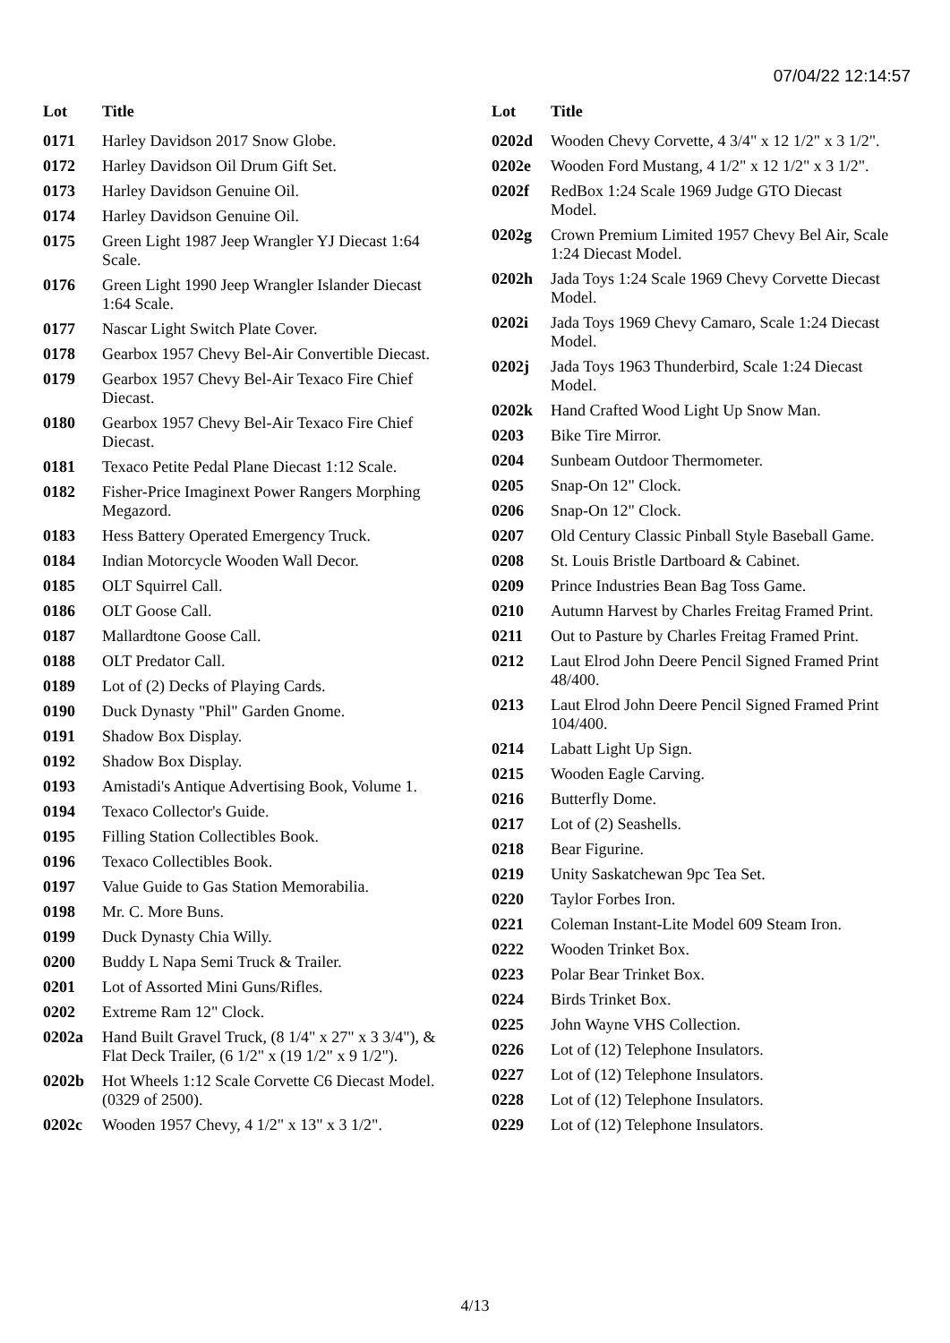07/04/22 12:14:57
| Lot | Title |
| --- | --- |
| 0171 | Harley Davidson 2017 Snow Globe. |
| 0172 | Harley Davidson Oil Drum Gift Set. |
| 0173 | Harley Davidson Genuine Oil. |
| 0174 | Harley Davidson Genuine Oil. |
| 0175 | Green Light 1987 Jeep Wrangler YJ Diecast 1:64 Scale. |
| 0176 | Green Light 1990 Jeep Wrangler Islander Diecast 1:64 Scale. |
| 0177 | Nascar Light Switch Plate Cover. |
| 0178 | Gearbox 1957 Chevy Bel-Air Convertible Diecast. |
| 0179 | Gearbox 1957 Chevy Bel-Air Texaco Fire Chief Diecast. |
| 0180 | Gearbox 1957 Chevy Bel-Air Texaco Fire Chief Diecast. |
| 0181 | Texaco Petite Pedal Plane Diecast 1:12 Scale. |
| 0182 | Fisher-Price Imaginext Power Rangers Morphing Megazord. |
| 0183 | Hess Battery Operated Emergency Truck. |
| 0184 | Indian Motorcycle Wooden Wall Decor. |
| 0185 | OLT Squirrel Call. |
| 0186 | OLT Goose Call. |
| 0187 | Mallardtone Goose Call. |
| 0188 | OLT Predator Call. |
| 0189 | Lot of (2) Decks of Playing Cards. |
| 0190 | Duck Dynasty "Phil" Garden Gnome. |
| 0191 | Shadow Box Display. |
| 0192 | Shadow Box Display. |
| 0193 | Amistadi's Antique Advertising Book, Volume 1. |
| 0194 | Texaco Collector's Guide. |
| 0195 | Filling Station Collectibles Book. |
| 0196 | Texaco Collectibles Book. |
| 0197 | Value Guide to Gas Station Memorabilia. |
| 0198 | Mr. C. More Buns. |
| 0199 | Duck Dynasty Chia Willy. |
| 0200 | Buddy L Napa Semi Truck & Trailer. |
| 0201 | Lot of Assorted Mini Guns/Rifles. |
| 0202 | Extreme Ram 12" Clock. |
| 0202a | Hand Built Gravel Truck, (8 1/4" x 27" x 3 3/4"), & Flat Deck Trailer, (6 1/2" x (19 1/2" x 9 1/2"). |
| 0202b | Hot Wheels 1:12 Scale Corvette C6 Diecast Model. (0329 of 2500). |
| 0202c | Wooden 1957 Chevy, 4 1/2" x 13" x 3 1/2". |
| Lot | Title |
| --- | --- |
| 0202d | Wooden Chevy Corvette, 4 3/4" x 12 1/2" x 3 1/2". |
| 0202e | Wooden Ford Mustang, 4 1/2" x 12 1/2" x 3 1/2". |
| 0202f | RedBox 1:24 Scale 1969 Judge GTO Diecast Model. |
| 0202g | Crown Premium Limited 1957 Chevy Bel Air, Scale 1:24 Diecast Model. |
| 0202h | Jada Toys 1:24 Scale 1969 Chevy Corvette Diecast Model. |
| 0202i | Jada Toys 1969 Chevy Camaro, Scale 1:24 Diecast Model. |
| 0202j | Jada Toys 1963 Thunderbird, Scale 1:24 Diecast Model. |
| 0202k | Hand Crafted Wood Light Up Snow Man. |
| 0203 | Bike Tire Mirror. |
| 0204 | Sunbeam Outdoor Thermometer. |
| 0205 | Snap-On 12" Clock. |
| 0206 | Snap-On 12" Clock. |
| 0207 | Old Century Classic Pinball Style Baseball Game. |
| 0208 | St. Louis Bristle Dartboard & Cabinet. |
| 0209 | Prince Industries Bean Bag Toss Game. |
| 0210 | Autumn Harvest by Charles Freitag Framed Print. |
| 0211 | Out to Pasture by Charles Freitag Framed Print. |
| 0212 | Laut Elrod John Deere Pencil Signed Framed Print 48/400. |
| 0213 | Laut Elrod John Deere Pencil Signed Framed Print 104/400. |
| 0214 | Labatt Light Up Sign. |
| 0215 | Wooden Eagle Carving. |
| 0216 | Butterfly Dome. |
| 0217 | Lot of (2) Seashells. |
| 0218 | Bear Figurine. |
| 0219 | Unity Saskatchewan 9pc Tea Set. |
| 0220 | Taylor Forbes Iron. |
| 0221 | Coleman Instant-Lite Model 609 Steam Iron. |
| 0222 | Wooden Trinket Box. |
| 0223 | Polar Bear Trinket Box. |
| 0224 | Birds Trinket Box. |
| 0225 | John Wayne VHS Collection. |
| 0226 | Lot of (12) Telephone Insulators. |
| 0227 | Lot of (12) Telephone Insulators. |
| 0228 | Lot of (12) Telephone Insulators. |
| 0229 | Lot of (12) Telephone Insulators. |
4/13